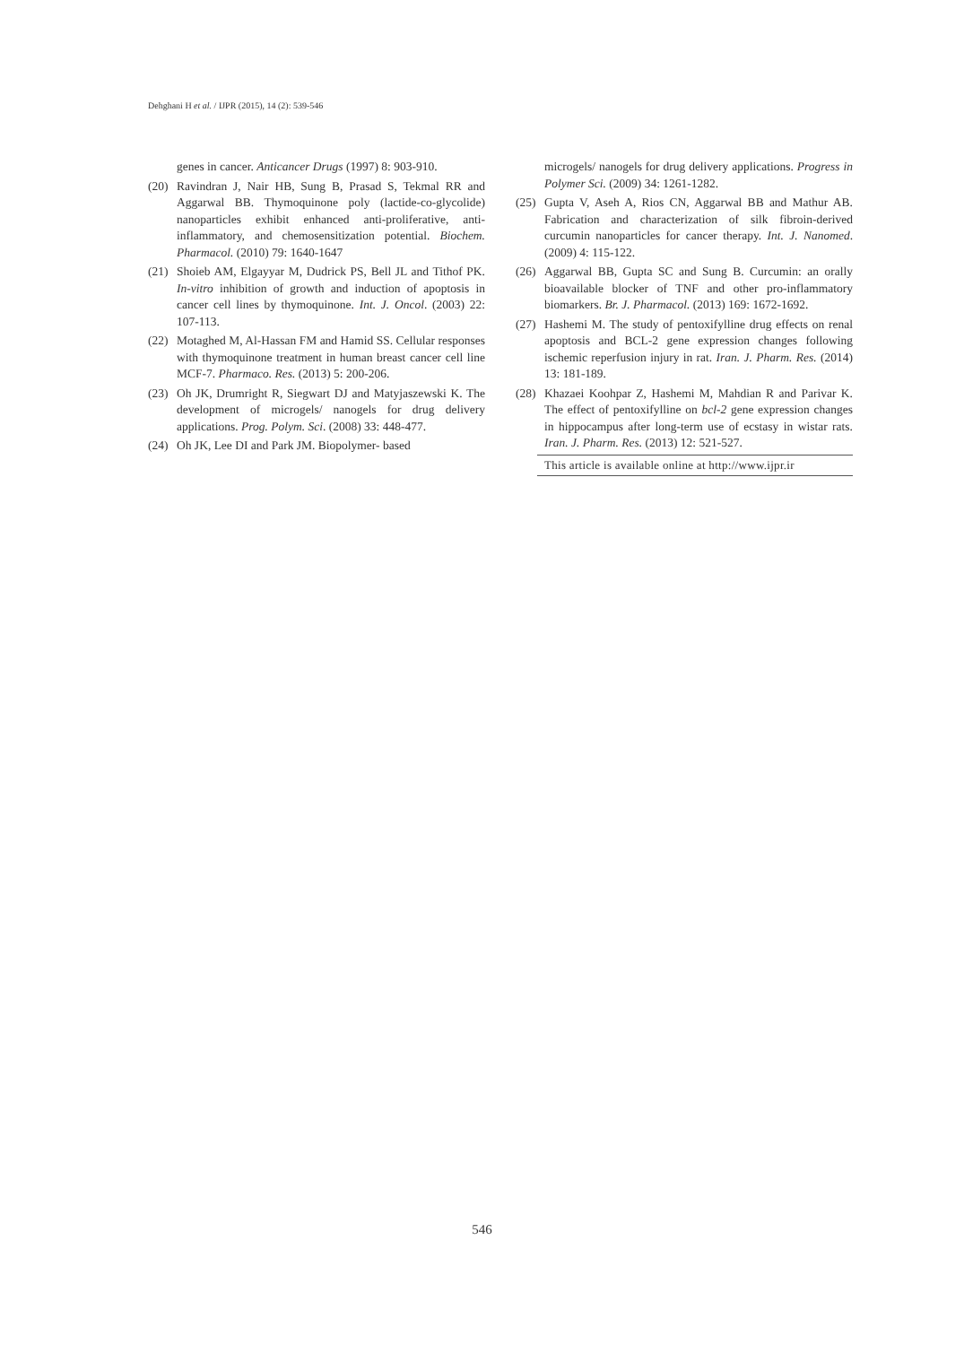Dehghani H et al. / IJPR (2015), 14 (2): 539-546
genes in cancer. Anticancer Drugs (1997) 8: 903-910.
(20) Ravindran J, Nair HB, Sung B, Prasad S, Tekmal RR and Aggarwal BB. Thymoquinone poly (lactide-co-glycolide) nanoparticles exhibit enhanced anti-proliferative, anti-inflammatory, and chemosensitization potential. Biochem. Pharmacol. (2010) 79: 1640-1647
(21) Shoieb AM, Elgayyar M, Dudrick PS, Bell JL and Tithof PK. In-vitro inhibition of growth and induction of apoptosis in cancer cell lines by thymoquinone. Int. J. Oncol. (2003) 22: 107-113.
(22) Motaghed M, Al-Hassan FM and Hamid SS. Cellular responses with thymoquinone treatment in human breast cancer cell line MCF-7. Pharmaco. Res. (2013) 5: 200-206.
(23) Oh JK, Drumright R, Siegwart DJ and Matyjaszewski K. The development of microgels/ nanogels for drug delivery applications. Prog. Polym. Sci. (2008) 33: 448-477.
(24) Oh JK, Lee DI and Park JM. Biopolymer- based
microgels/ nanogels for drug delivery applications. Progress in Polymer Sci. (2009) 34: 1261-1282.
(25) Gupta V, Aseh A, Rios CN, Aggarwal BB and Mathur AB. Fabrication and characterization of silk fibroin-derived curcumin nanoparticles for cancer therapy. Int. J. Nanomed. (2009) 4: 115-122.
(26) Aggarwal BB, Gupta SC and Sung B. Curcumin: an orally bioavailable blocker of TNF and other pro-inflammatory biomarkers. Br. J. Pharmacol. (2013) 169: 1672-1692.
(27) Hashemi M. The study of pentoxifylline drug effects on renal apoptosis and BCL-2 gene expression changes following ischemic reperfusion injury in rat. Iran. J. Pharm. Res. (2014) 13: 181-189.
(28) Khazaei Koohpar Z, Hashemi M, Mahdian R and Parivar K. The effect of pentoxifylline on bcl-2 gene expression changes in hippocampus after long-term use of ecstasy in wistar rats. Iran. J. Pharm. Res. (2013) 12: 521-527.
This article is available online at http://www.ijpr.ir
546